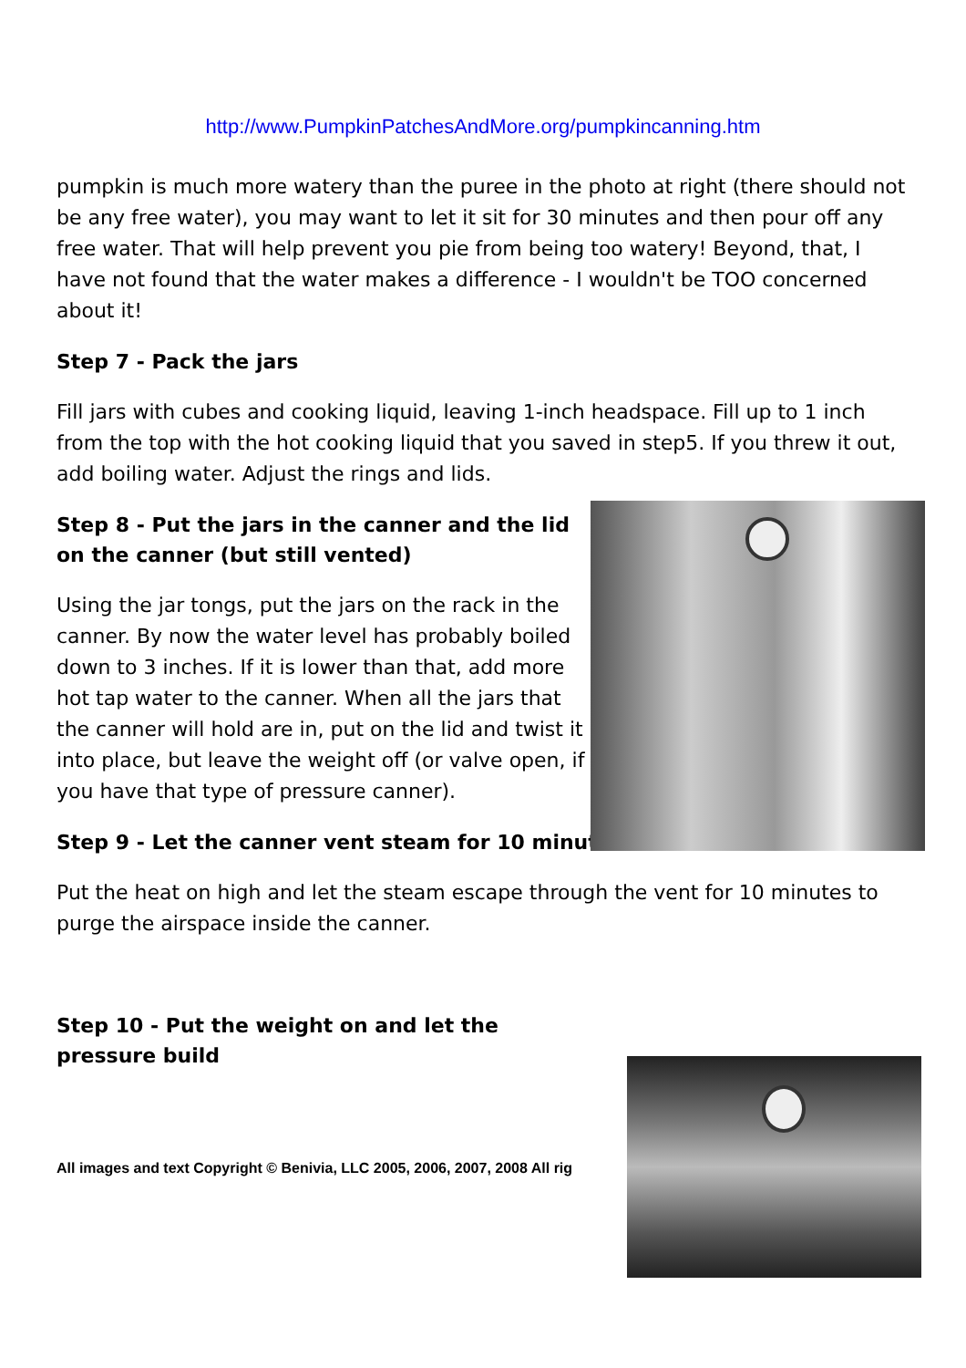http://www.PumpkinPatchesAndMore.org/pumpkincanning.htm
pumpkin is much more watery than the puree in the photo at right (there should not be any free water), you may want to let it sit for 30 minutes and then pour off any free water. That will help prevent you pie from being too watery! Beyond, that, I have not found that the water makes a difference - I wouldn't be TOO concerned about it!
Step 7 - Pack the jars
Fill jars with cubes and cooking liquid, leaving 1-inch headspace. Fill up to 1 inch from the top with the hot cooking liquid that you saved in step5. If you threw it out, add boiling water. Adjust the rings and lids.
Step 8 - Put the jars in the canner and the lid on the canner (but still vented)
Using the jar tongs, put the jars on the rack in the canner. By now the water level has probably boiled down to 3 inches. If it is lower than that, add more hot tap water to the canner. When all the jars that the canner will hold are in, put on the lid and twist it into place, but leave the weight off (or valve open, if you have that type of pressure canner).
Step 9 - Let the canner vent steam for 10 minutes
Put the heat on high and let the steam escape through the vent for 10 minutes to purge the airspace inside the canner.
Step 10 - Put the weight on and let the pressure build
All images and text Copyright © Benivia, LLC 2005, 2006, 2007, 2008 All rig